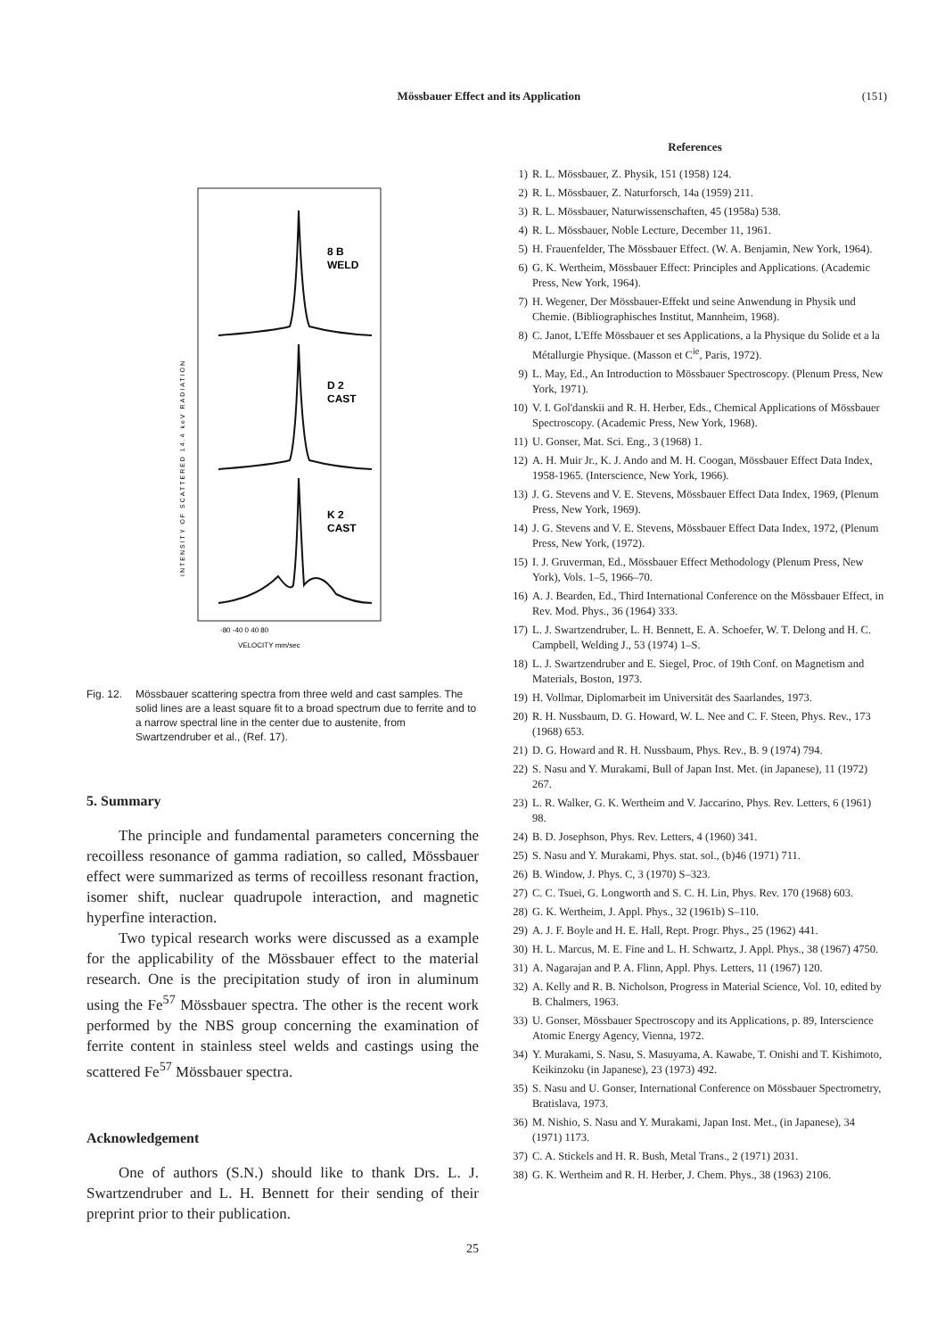Mössbauer Effect and its Application
(151)
INTENSITY OF SCATTERED 14.4 keV RADIATION
8 B
WELD
D 2
CAST
K 2
CAST
-80 -40 0 40 80
VELOCITY mm/sec
Fig. 12. Mössbauer scattering spectra from three weld and cast samples. The solid lines are a least square fit to a broad spectrum due to ferrite and to a narrow spectral line in the center due to austenite, from Swartzendruber et al., (Ref. 17).
5. Summary
The principle and fundamental parameters concerning the recoilless resonance of gamma radiation, so called, Mössbauer effect were summarized as terms of recoilless resonant fraction, isomer shift, nuclear quadrupole interaction, and magnetic hyperfine interaction.
Two typical research works were discussed as a example for the applicability of the Mössbauer effect to the material research. One is the precipitation study of iron in aluminum using the Fe<sup>57</sup> Mössbauer spectra. The other is the recent work performed by the NBS group concerning the examination of ferrite content in stainless steel welds and castings using the scattered Fe<sup>57</sup> Mössbauer spectra.
Acknowledgement
One of authors (S.N.) should like to thank Drs. L. J. Swartzendruber and L. H. Bennett for their sending of their preprint prior to their publication.
References
1) R. L. Mössbauer, Z. Physik, 151 (1958) 124.
2) R. L. Mössbauer, Z. Naturforsch, 14a (1959) 211.
3) R. L. Mössbauer, Naturwissenschaften, 45 (1958a) 538.
4) R. L. Mössbauer, Noble Lecture, December 11, 1961.
5) H. Frauenfelder, The Mössbauer Effect. (W. A. Benjamin, New York, 1964).
6) G. K. Wertheim, Mössbauer Effect: Principles and Applications. (Academic Press, New York, 1964).
7) H. Wegener, Der Mössbauer-Effekt und seine Anwendung in Physik und Chemie. (Bibliographisches Institut, Mannheim, 1968).
8) C. Janot, L'Effe Mössbauer et ses Applications, a la Physique du Solide et a la Métallurgie Physique. (Masson et C<sup>ie</sup>, Paris, 1972).
9) L. May, Ed., An Introduction to Mössbauer Spectroscopy. (Plenum Press, New York, 1971).
10) V. I. Gol'danskii and R. H. Herber, Eds., Chemical Applications of Mössbauer Spectroscopy. (Academic Press, New York, 1968).
11) U. Gonser, Mat. Sci. Eng., 3 (1968) 1.
12) A. H. Muir Jr., K. J. Ando and M. H. Coogan, Mössbauer Effect Data Index, 1958-1965. (Interscience, New York, 1966).
13) J. G. Stevens and V. E. Stevens, Mössbauer Effect Data Index, 1969, (Plenum Press, New York, 1969).
14) J. G. Stevens and V. E. Stevens, Mössbauer Effect Data Index, 1972, (Plenum Press, New York, (1972).
15) I. J. Gruverman, Ed., Mössbauer Effect Methodology (Plenum Press, New York), Vols. 1–5, 1966–70.
16) A. J. Bearden, Ed., Third International Conference on the Mössbauer Effect, in Rev. Mod. Phys., 36 (1964) 333.
17) L. J. Swartzendruber, L. H. Bennett, E. A. Schoefer, W. T. Delong and H. C. Campbell, Welding J., 53 (1974) 1–S.
18) L. J. Swartzendruber and E. Siegel, Proc. of 19th Conf. on Magnetism and Materials, Boston, 1973.
19) H. Vollmar, Diplomarbeit im Universität des Saarlandes, 1973.
20) R. H. Nussbaum, D. G. Howard, W. L. Nee and C. F. Steen, Phys. Rev., 173 (1968) 653.
21) D. G. Howard and R. H. Nussbaum, Phys. Rev., B. 9 (1974) 794.
22) S. Nasu and Y. Murakami, Bull of Japan Inst. Met. (in Japanese), 11 (1972) 267.
23) L. R. Walker, G. K. Wertheim and V. Jaccarino, Phys. Rev. Letters, 6 (1961) 98.
24) B. D. Josephson, Phys. Rev. Letters, 4 (1960) 341.
25) S. Nasu and Y. Murakami, Phys. stat. sol., (b)46 (1971) 711.
26) B. Window, J. Phys. C, 3 (1970) S–323.
27) C. C. Tsuei, G. Longworth and S. C. H. Lin, Phys. Rev. 170 (1968) 603.
28) G. K. Wertheim, J. Appl. Phys., 32 (1961b) S–110.
29) A. J. F. Boyle and H. E. Hall, Rept. Progr. Phys., 25 (1962) 441.
30) H. L. Marcus, M. E. Fine and L. H. Schwartz, J. Appl. Phys., 38 (1967) 4750.
31) A. Nagarajan and P. A. Flinn, Appl. Phys. Letters, 11 (1967) 120.
32) A. Kelly and R. B. Nicholson, Progress in Material Science, Vol. 10, edited by B. Chalmers, 1963.
33) U. Gonser, Mössbauer Spectroscopy and its Applications, p. 89, Interscience Atomic Energy Agency, Vienna, 1972.
34) Y. Murakami, S. Nasu, S. Masuyama, A. Kawabe, T. Onishi and T. Kishimoto, Keikinzoku (in Japanese), 23 (1973) 492.
35) S. Nasu and U. Gonser, International Conference on Mössbauer Spectrometry, Bratislava, 1973.
36) M. Nishio, S. Nasu and Y. Murakami, Japan Inst. Met., (in Japanese), 34 (1971) 1173.
37) C. A. Stickels and H. R. Bush, Metal Trans., 2 (1971) 2031.
38) G. K. Wertheim and R. H. Herber, J. Chem. Phys., 38 (1963) 2106.
25